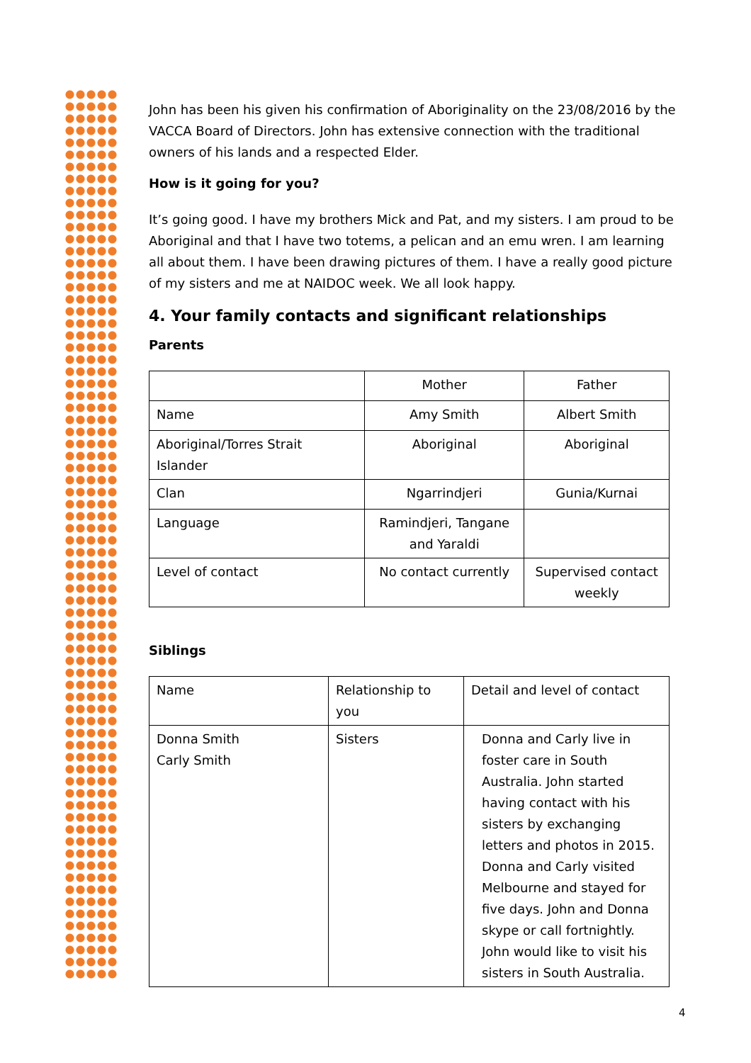John has been his given his confirmation of Aboriginality on the 23/08/2016 by the VACCA Board of Directors. John has extensive connection with the traditional owners of his lands and a respected Elder.
How is it going for you?
It’s going good. I have my brothers Mick and Pat, and my sisters. I am proud to be Aboriginal and that I have two totems, a pelican and an emu wren. I am learning all about them. I have been drawing pictures of them. I have a really good picture of my sisters and me at NAIDOC week. We all look happy.
4. Your family contacts and significant relationships
Parents
| | Mother | Father |
| Name | Amy Smith | Albert Smith |
| Aboriginal/Torres Strait Islander | Aboriginal | Aboriginal |
| Clan | Ngarrindjeri | Gunia/Kurnai |
| Language | Ramindjeri, Tangane and Yaraldi | |
| Level of contact | No contact currently | Supervised contact weekly |
Siblings
| Name | Relationship to you | Detail and level of contact |
| Donna Smith Carly Smith | Sisters | Donna and Carly live in foster care in South Australia. John started having contact with his sisters by exchanging letters and photos in 2015. Donna and Carly visited Melbourne and stayed for five days. John and Donna skype or call fortnightly. John would like to visit his sisters in South Australia. |
4